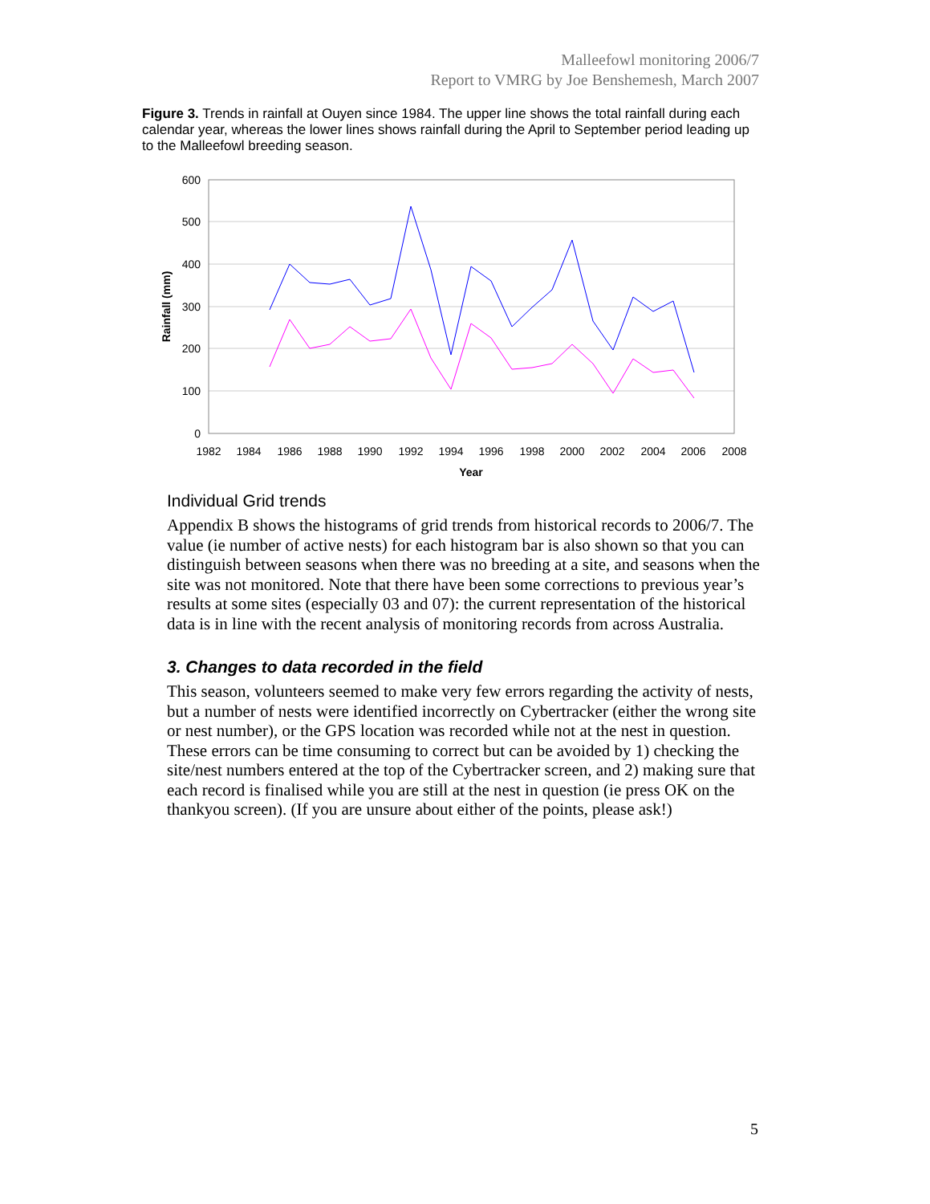Malleefowl monitoring 2006/7
Report to VMRG by Joe Benshemesh, March 2007
Figure 3. Trends in rainfall at Ouyen since 1984. The upper line shows the total rainfall during each calendar year, whereas the lower lines shows rainfall during the April to September period leading up to the Malleefowl breeding season.
600
500
400
300
200
100
0
1982
1984
1986
1988
1990
1992
1994
1996
1998
2000
2002
2004
2006
2008
Year
Rainfall (mm)
Individual Grid trends
Appendix B shows the histograms of grid trends from historical records to 2006/7. The value (ie number of active nests) for each histogram bar is also shown so that you can distinguish between seasons when there was no breeding at a site, and seasons when the site was not monitored. Note that there have been some corrections to previous year’s results at some sites (especially 03 and 07): the current representation of the historical data is in line with the recent analysis of monitoring records from across Australia.
3. Changes to data recorded in the field
This season, volunteers seemed to make very few errors regarding the activity of nests, but a number of nests were identified incorrectly on Cybertracker (either the wrong site or nest number), or the GPS location was recorded while not at the nest in question. These errors can be time consuming to correct but can be avoided by 1) checking the site/nest numbers entered at the top of the Cybertracker screen, and 2) making sure that each record is finalised while you are still at the nest in question (ie press OK on the thankyou screen). (If you are unsure about either of the points, please ask!)
5